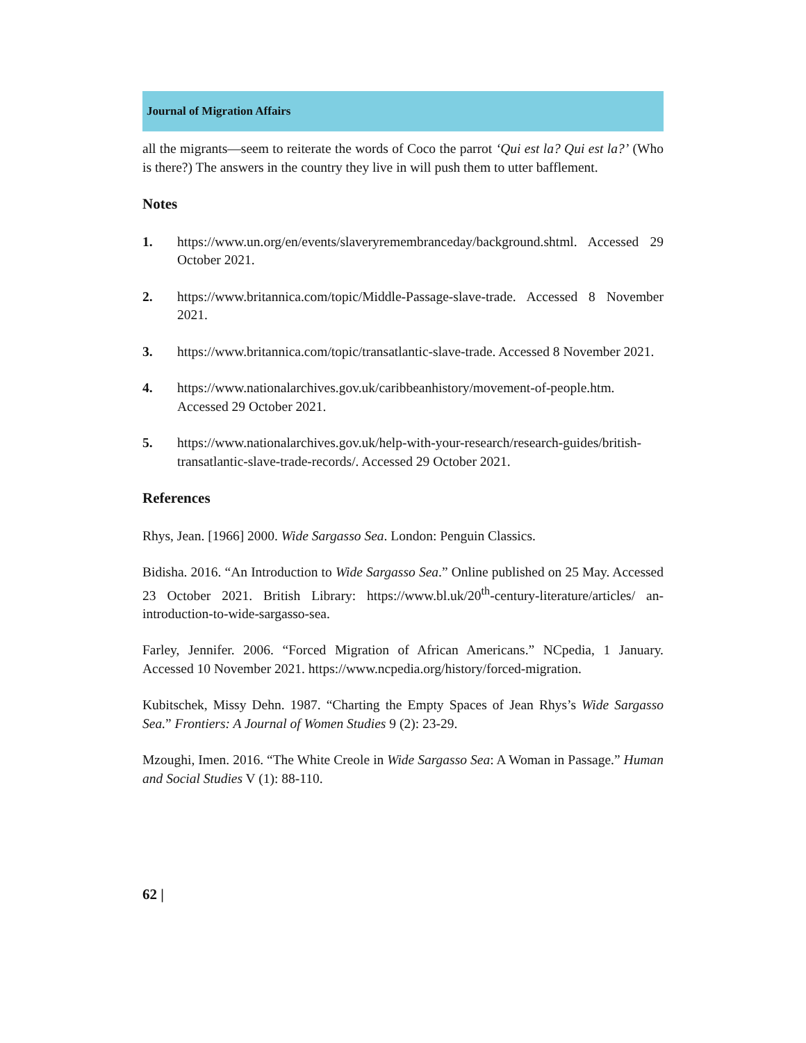Journal of Migration Affairs
all the migrants—seem to reiterate the words of Coco the parrot ‘Qui est la? Qui est la?’ (Who is there?) The answers in the country they live in will push them to utter bafflement.
Notes
1. https://www.un.org/en/events/slaveryremembranceday/background.shtml. Accessed 29 October 2021.
2. https://www.britannica.com/topic/Middle-Passage-slave-trade. Accessed 8 November 2021.
3. https://www.britannica.com/topic/transatlantic-slave-trade. Accessed 8 November 2021.
4. https://www.nationalarchives.gov.uk/caribbeanhistory/movement-of-people.htm. Accessed 29 October 2021.
5. https://www.nationalarchives.gov.uk/help-with-your-research/research-guides/british-transatlantic-slave-trade-records/. Accessed 29 October 2021.
References
Rhys, Jean. [1966] 2000. Wide Sargasso Sea. London: Penguin Classics.
Bidisha. 2016. “An Introduction to Wide Sargasso Sea.” Online published on 25 May. Accessed 23 October 2021. British Library: https://www.bl.uk/20<sup>th</sup>-century-literature/articles/ an-introduction-to-wide-sargasso-sea.
Farley, Jennifer. 2006. “Forced Migration of African Americans.” NCpedia, 1 January. Accessed 10 November 2021. https://www.ncpedia.org/history/forced-migration.
Kubitschek, Missy Dehn. 1987. “Charting the Empty Spaces of Jean Rhys’s Wide Sargasso Sea.” Frontiers: A Journal of Women Studies 9 (2): 23-29.
Mzoughi, Imen. 2016. “The White Creole in Wide Sargasso Sea: A Woman in Passage.” Human and Social Studies V (1): 88-110.
62 |